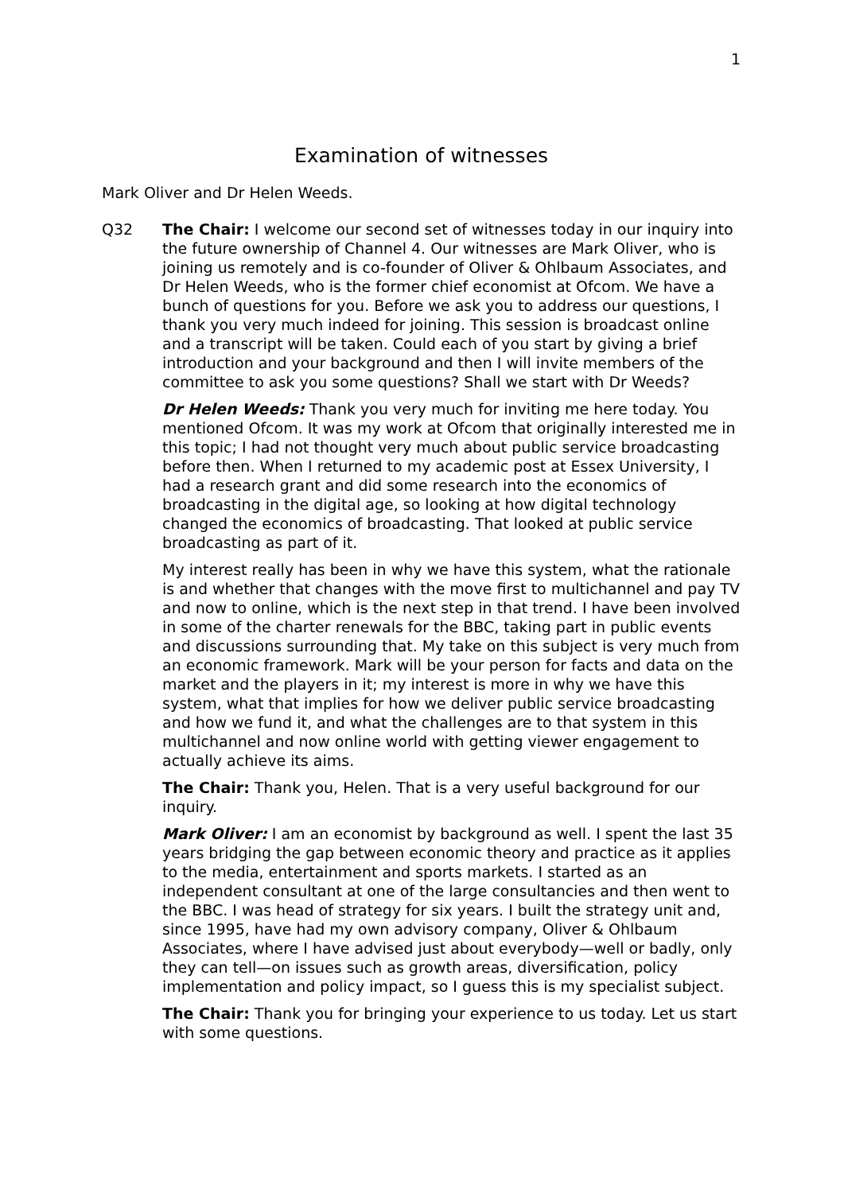1
Examination of witnesses
Mark Oliver and Dr Helen Weeds.
Q32 The Chair: I welcome our second set of witnesses today in our inquiry into the future ownership of Channel 4. Our witnesses are Mark Oliver, who is joining us remotely and is co-founder of Oliver & Ohlbaum Associates, and Dr Helen Weeds, who is the former chief economist at Ofcom. We have a bunch of questions for you. Before we ask you to address our questions, I thank you very much indeed for joining. This session is broadcast online and a transcript will be taken. Could each of you start by giving a brief introduction and your background and then I will invite members of the committee to ask you some questions? Shall we start with Dr Weeds?
Dr Helen Weeds: Thank you very much for inviting me here today. You mentioned Ofcom. It was my work at Ofcom that originally interested me in this topic; I had not thought very much about public service broadcasting before then. When I returned to my academic post at Essex University, I had a research grant and did some research into the economics of broadcasting in the digital age, so looking at how digital technology changed the economics of broadcasting. That looked at public service broadcasting as part of it.
My interest really has been in why we have this system, what the rationale is and whether that changes with the move first to multichannel and pay TV and now to online, which is the next step in that trend. I have been involved in some of the charter renewals for the BBC, taking part in public events and discussions surrounding that. My take on this subject is very much from an economic framework. Mark will be your person for facts and data on the market and the players in it; my interest is more in why we have this system, what that implies for how we deliver public service broadcasting and how we fund it, and what the challenges are to that system in this multichannel and now online world with getting viewer engagement to actually achieve its aims.
The Chair: Thank you, Helen. That is a very useful background for our inquiry.
Mark Oliver: I am an economist by background as well. I spent the last 35 years bridging the gap between economic theory and practice as it applies to the media, entertainment and sports markets. I started as an independent consultant at one of the large consultancies and then went to the BBC. I was head of strategy for six years. I built the strategy unit and, since 1995, have had my own advisory company, Oliver & Ohlbaum Associates, where I have advised just about everybody—well or badly, only they can tell—on issues such as growth areas, diversification, policy implementation and policy impact, so I guess this is my specialist subject.
The Chair: Thank you for bringing your experience to us today. Let us start with some questions.